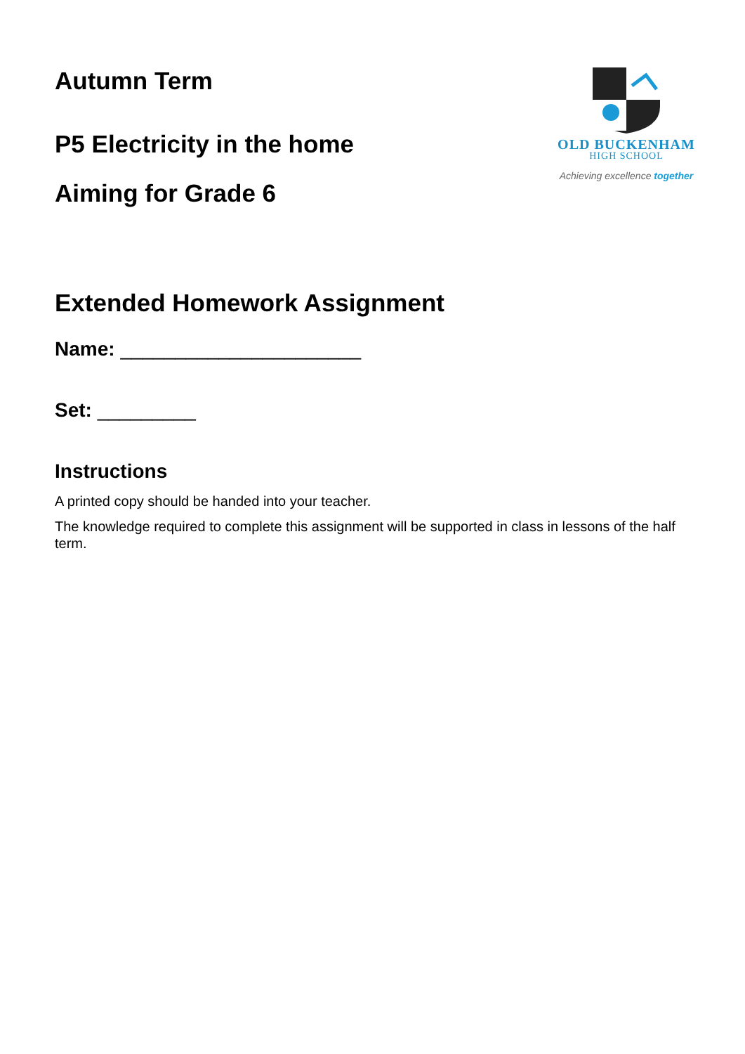Autumn Term
P5 Electricity in the home
Aiming for Grade 6
OLD BUCKENHAM
HIGH SCHOOL
Achieving excellence together
Extended Homework Assignment
Name: ______________________
Set: _________
Instructions
A printed copy should be handed into your teacher.
The knowledge required to complete this assignment will be supported in class in lessons of the half term.